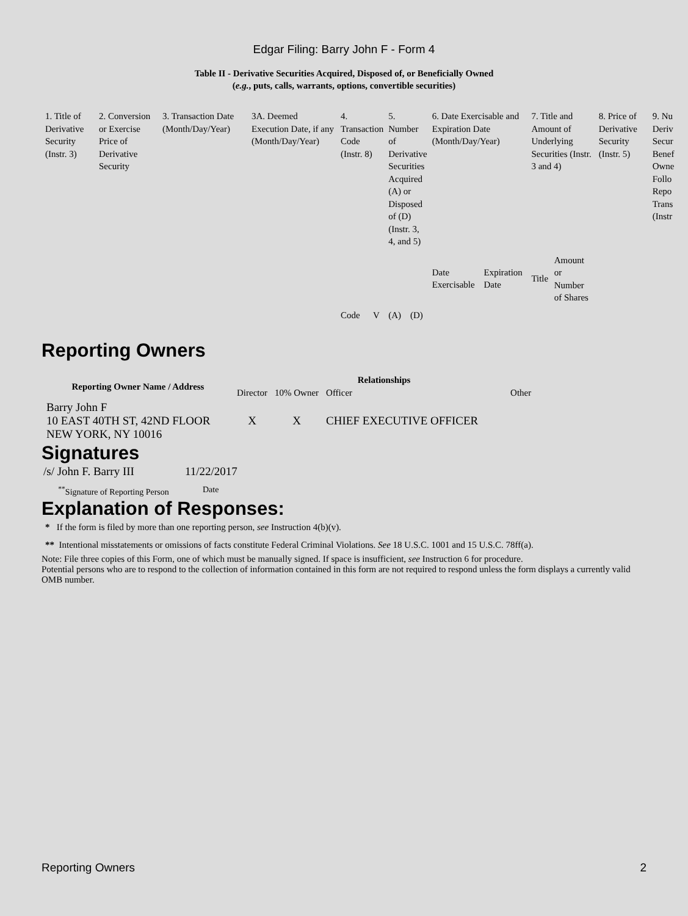Edgar Filing: Barry John F - Form 4
Table II - Derivative Securities Acquired, Disposed of, or Beneficially Owned
(e.g., puts, calls, warrants, options, convertible securities)
| 1. Title of Derivative Security (Instr. 3) | 2. Conversion or Exercise Price of Derivative Security | 3. Transaction Date (Month/Day/Year) | 3A. Deemed Execution Date, if any (Month/Day/Year) | 4. Transaction Code (Instr. 8) | | 5. Number of Derivative Securities Acquired (A) or Disposed of (D) (Instr. 3, 4, and 5) | | 6. Date Exercisable and Expiration Date (Month/Day/Year) | | 7. Title and Amount of Underlying Securities (Instr. 3 and 4) | | 8. Price of Derivative Security (Instr. 5) | 9. Nu Deriv Secur Benef Owne Follo Repo Trans (Instr |
| | | | | Code | V | (A) | (D) | Date Exercisable | Expiration Date | Title | Amount or Number of Shares | | |
Reporting Owners
| Reporting Owner Name / Address | Relationships | | | |
| --- | --- | --- | --- | --- |
| | Director | 10% Owner | Officer | Other |
| Barry John F 10 EAST 40TH ST, 42ND FLOOR NEW YORK, NY 10016 | X | X | CHIEF EXECUTIVE OFFICER | |
Signatures
| /s/ John F. Barry III | 11/22/2017 |
| <sup>**</sup> Signature of Reporting Person | Date |
Explanation of Responses:
* If the form is filed by more than one reporting person, see Instruction 4(b)(v).
** Intentional misstatements or omissions of facts constitute Federal Criminal Violations. See 18 U.S.C. 1001 and 15 U.S.C. 78ff(a).
Note: File three copies of this Form, one of which must be manually signed. If space is insufficient, see Instruction 6 for procedure.
Potential persons who are to respond to the collection of information contained in this form are not required to respond unless the form displays a currently valid OMB number.
Reporting Owners 2